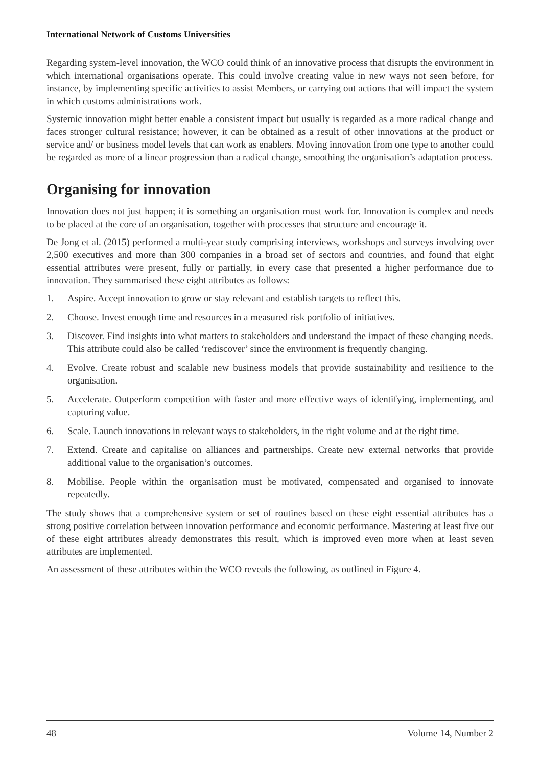International Network of Customs Universities
Regarding system-level innovation, the WCO could think of an innovative process that disrupts the environment in which international organisations operate. This could involve creating value in new ways not seen before, for instance, by implementing specific activities to assist Members, or carrying out actions that will impact the system in which customs administrations work.
Systemic innovation might better enable a consistent impact but usually is regarded as a more radical change and faces stronger cultural resistance; however, it can be obtained as a result of other innovations at the product or service and/ or business model levels that can work as enablers. Moving innovation from one type to another could be regarded as more of a linear progression than a radical change, smoothing the organisation’s adaptation process.
Organising for innovation
Innovation does not just happen; it is something an organisation must work for. Innovation is complex and needs to be placed at the core of an organisation, together with processes that structure and encourage it.
De Jong et al. (2015) performed a multi-year study comprising interviews, workshops and surveys involving over 2,500 executives and more than 300 companies in a broad set of sectors and countries, and found that eight essential attributes were present, fully or partially, in every case that presented a higher performance due to innovation. They summarised these eight attributes as follows:
1. Aspire. Accept innovation to grow or stay relevant and establish targets to reflect this.
2. Choose. Invest enough time and resources in a measured risk portfolio of initiatives.
3. Discover. Find insights into what matters to stakeholders and understand the impact of these changing needs. This attribute could also be called ‘rediscover’ since the environment is frequently changing.
4. Evolve. Create robust and scalable new business models that provide sustainability and resilience to the organisation.
5. Accelerate. Outperform competition with faster and more effective ways of identifying, implementing, and capturing value.
6. Scale. Launch innovations in relevant ways to stakeholders, in the right volume and at the right time.
7. Extend. Create and capitalise on alliances and partnerships. Create new external networks that provide additional value to the organisation’s outcomes.
8. Mobilise. People within the organisation must be motivated, compensated and organised to innovate repeatedly.
The study shows that a comprehensive system or set of routines based on these eight essential attributes has a strong positive correlation between innovation performance and economic performance. Mastering at least five out of these eight attributes already demonstrates this result, which is improved even more when at least seven attributes are implemented.
An assessment of these attributes within the WCO reveals the following, as outlined in Figure 4.
48 Volume 14, Number 2